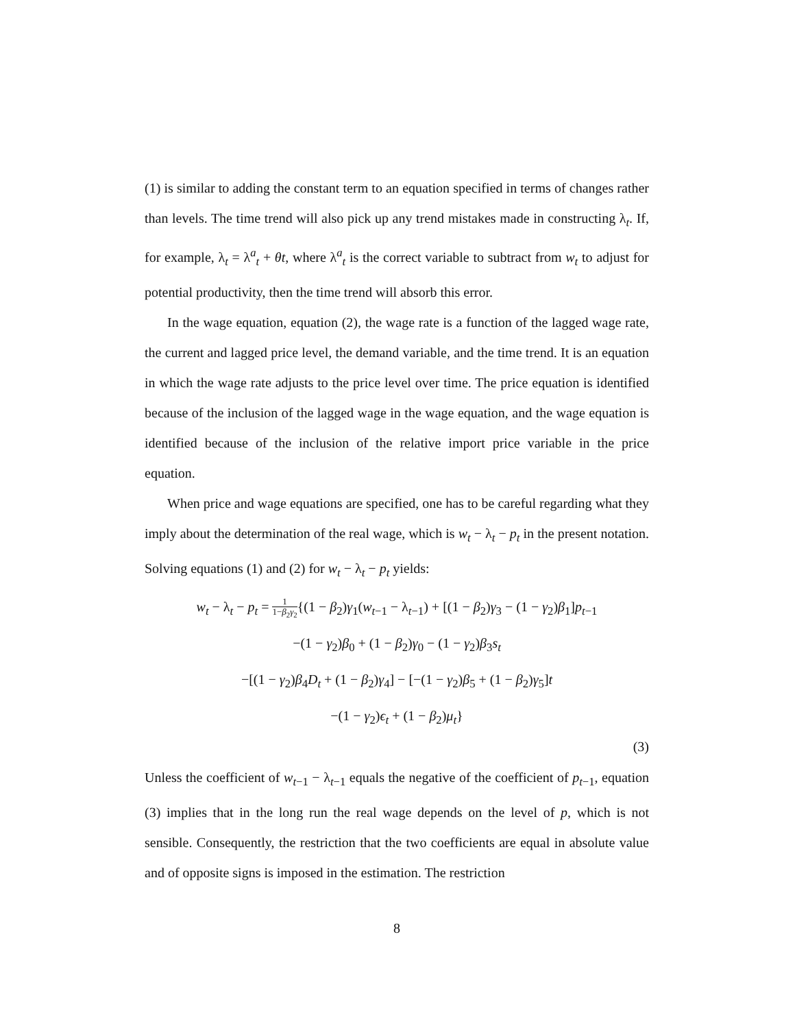(1) is similar to adding the constant term to an equation specified in terms of changes rather than levels. The time trend will also pick up any trend mistakes made in constructing λ<sub>t</sub>. If, for example, λ<sub>t</sub> = λ<sup>a</sup><sub>t</sub> + θt, where λ<sup>a</sup><sub>t</sub> is the correct variable to subtract from w<sub>t</sub> to adjust for potential productivity, then the time trend will absorb this error.
In the wage equation, equation (2), the wage rate is a function of the lagged wage rate, the current and lagged price level, the demand variable, and the time trend. It is an equation in which the wage rate adjusts to the price level over time. The price equation is identified because of the inclusion of the lagged wage in the wage equation, and the wage equation is identified because of the inclusion of the relative import price variable in the price equation.
When price and wage equations are specified, one has to be careful regarding what they imply about the determination of the real wage, which is w<sub>t</sub> − λ<sub>t</sub> − p<sub>t</sub> in the present notation. Solving equations (1) and (2) for w<sub>t</sub> − λ<sub>t</sub> − p<sub>t</sub> yields:
w<sub>t</sub> − λ<sub>t</sub> − p<sub>t</sub> = 1 1−β<sub>2</sub>γ<sub>2</sub>{(1 − β<sub>2</sub>)γ<sub>1</sub>(w<sub>t−1</sub> − λ<sub>t−1</sub>) + [(1 − β<sub>2</sub>)γ<sub>3</sub> − (1 − γ<sub>2</sub>)β<sub>1</sub>]p<sub>t−1</sub>
−(1 − γ<sub>2</sub>)β<sub>0</sub> + (1 − β<sub>2</sub>)γ<sub>0</sub> − (1 − γ<sub>2</sub>)β<sub>3</sub>s<sub>t</sub>
−[(1 − γ<sub>2</sub>)β<sub>4</sub>D<sub>t</sub> + (1 − β<sub>2</sub>)γ<sub>4</sub>] − [−(1 − γ<sub>2</sub>)β<sub>5</sub> + (1 − β<sub>2</sub>)γ<sub>5</sub>]t
−(1 − γ<sub>2</sub>)ϵ<sub>t</sub> + (1 − β<sub>2</sub>)μ<sub>t</sub>}
(3)
Unless the coefficient of w<sub>t−1</sub> − λ<sub>t−1</sub> equals the negative of the coefficient of p<sub>t−1</sub>, equation (3) implies that in the long run the real wage depends on the level of p, which is not sensible. Consequently, the restriction that the two coefficients are equal in absolute value and of opposite signs is imposed in the estimation. The restriction
8